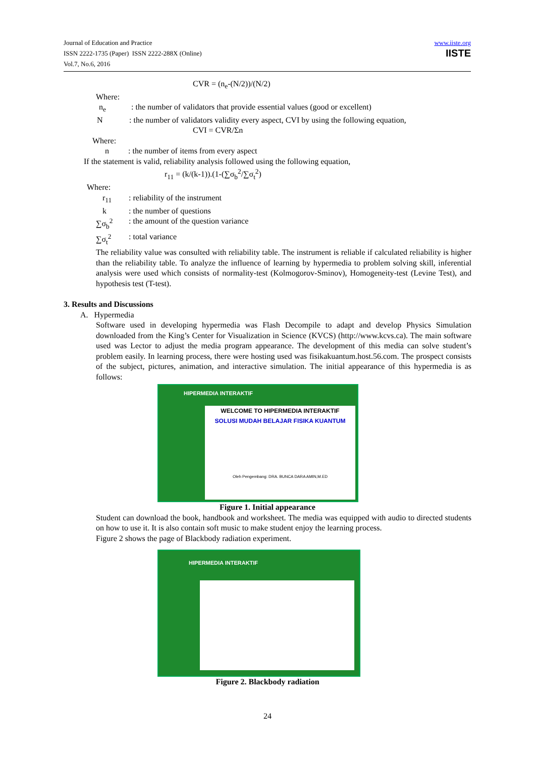Journal of Education and Practice
ISSN 2222-1735 (Paper) ISSN 2222-288X (Online)
Vol.7, No.6, 2016
www.iiste.org
IISTE
CVR = (n<sub>e</sub>-(N/2))/(N/2)
Where:
n<sub>e</sub> : the number of validators that provide essential values (good or excellent)
N : the number of validators validity every aspect, CVI by using the following equation,
CVI = CVR/Σn
Where:
n : the number of items from every aspect
If the statement is valid, reliability analysis followed using the following equation,
r<sub>11</sub> = (k/(k-1)).(1-(∑σ<sub>b</sub><sup>2</sup>/∑σ<sub>t</sub><sup>2</sup>)
Where:
r<sub>11</sub> : reliability of the instrument
k : the number of questions
∑σ<sub>b</sub><sup>2</sup> : the amount of the question variance
∑σ<sub>t</sub><sup>2</sup> : total variance
The reliability value was consulted with reliability table. The instrument is reliable if calculated reliability is higher than the reliability table. To analyze the influence of learning by hypermedia to problem solving skill, inferential analysis were used which consists of normality-test (Kolmogorov-Sminov), Homogeneity-test (Levine Test), and hypothesis test (T-test).
3. Results and Discussions
A. Hypermedia
Software used in developing hypermedia was Flash Decompile to adapt and develop Physics Simulation downloaded from the King’s Center for Visualization in Science (KVCS) (http://www.kcvs.ca). The main software used was Lector to adjust the media program appearance. The development of this media can solve student’s problem easily. In learning process, there were hosting used was fisikakuantum.host.56.com. The prospect consists of the subject, pictures, animation, and interactive simulation. The initial appearance of this hypermedia is as follows:
HIPERMEDIA INTERAKTIF
WELCOME TO HIPERMEDIA INTERAKTIF
SOLUSI MUDAH BELAJAR FISIKA KUANTUM
Oleh Pengembang: DRA. BUNCA DARA AMIN,M.ED
Figure 1. Initial appearance
Student can download the book, handbook and worksheet. The media was equipped with audio to directed students on how to use it. It is also contain soft music to make student enjoy the learning process.
Figure 2 shows the page of Blackbody radiation experiment.
HIPERMEDIA INTERAKTIF
Figure 2. Blackbody radiation
24